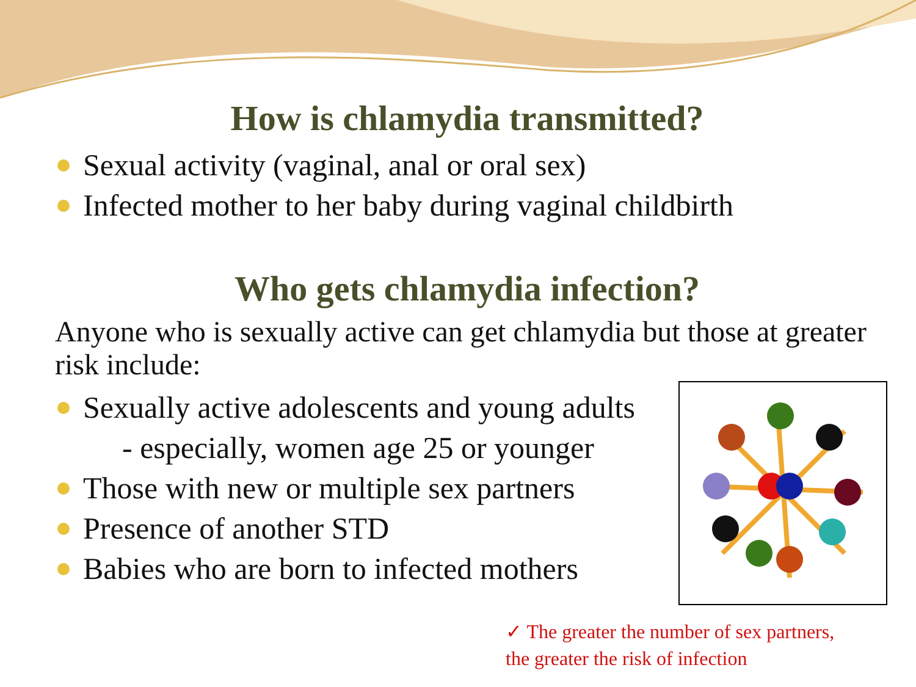How is chlamydia transmitted?
Sexual activity (vaginal, anal or oral sex)
Infected mother to her baby during vaginal childbirth
Who gets chlamydia infection?
Anyone who is sexually active can get chlamydia but those at greater risk include:
Sexually active adolescents and young adults
- especially, women age 25 or younger
Those with new or multiple sex partners
Presence of another STD
Babies who are born to infected mothers
✓ The greater the number of sex partners,
the greater the risk of infection